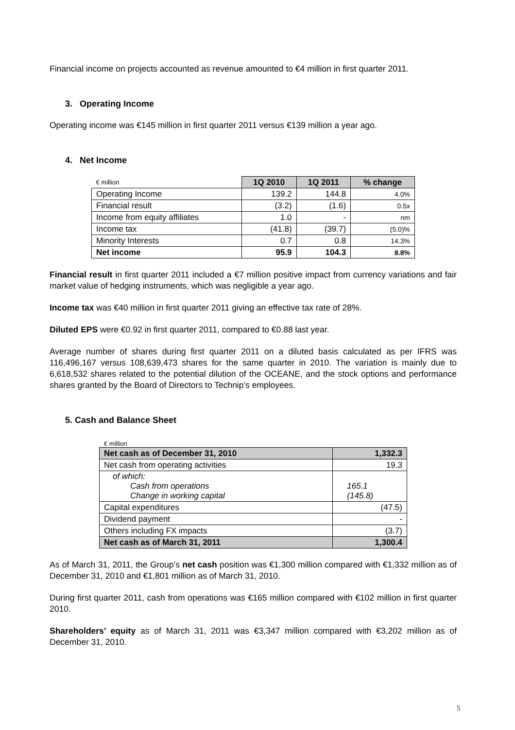Financial income on projects accounted as revenue amounted to €4 million in first quarter 2011.
3. Operating Income
Operating income was €145 million in first quarter 2011 versus €139 million a year ago.
4. Net Income
| € million | 1Q 2010 | 1Q 2011 | % change |
| Operating Income | 139.2 | 144.8 | 4.0% |
| Financial result | (3.2) | (1.6) | 0.5x |
| Income from equity affiliates | 1.0 | - | nm |
| Income tax | (41.8) | (39.7) | (5.0)% |
| Minority Interests | 0.7 | 0.8 | 14.3% |
| Net income | 95.9 | 104.3 | 8.8% |
Financial result in first quarter 2011 included a €7 million positive impact from currency variations and fair market value of hedging instruments, which was negligible a year ago.
Income tax was €40 million in first quarter 2011 giving an effective tax rate of 28%.
Diluted EPS were €0.92 in first quarter 2011, compared to €0.88 last year.
Average number of shares during first quarter 2011 on a diluted basis calculated as per IFRS was 116,496,167 versus 108,639,473 shares for the same quarter in 2010. The variation is mainly due to 6,618,532 shares related to the potential dilution of the OCEANE, and the stock options and performance shares granted by the Board of Directors to Technip’s employees.
5. Cash and Balance Sheet
€ million
| Net cash as of December 31, 2010 | 1,332.3 |
| Net cash from operating activities | 19.3 |
| of which: Cash from operations Change in working capital | 165.1 (145.8) |
| Capital expenditures | (47.5) |
| Dividend payment | - |
| Others including FX impacts | (3.7) |
| Net cash as of March 31, 2011 | 1,300.4 |
As of March 31, 2011, the Group’s net cash position was €1,300 million compared with €1,332 million as of December 31, 2010 and €1,801 million as of March 31, 2010.
During first quarter 2011, cash from operations was €165 million compared with €102 million in first quarter 2010.
Shareholders’ equity as of March 31, 2011 was €3,347 million compared with €3,202 million as of December 31, 2010.
5